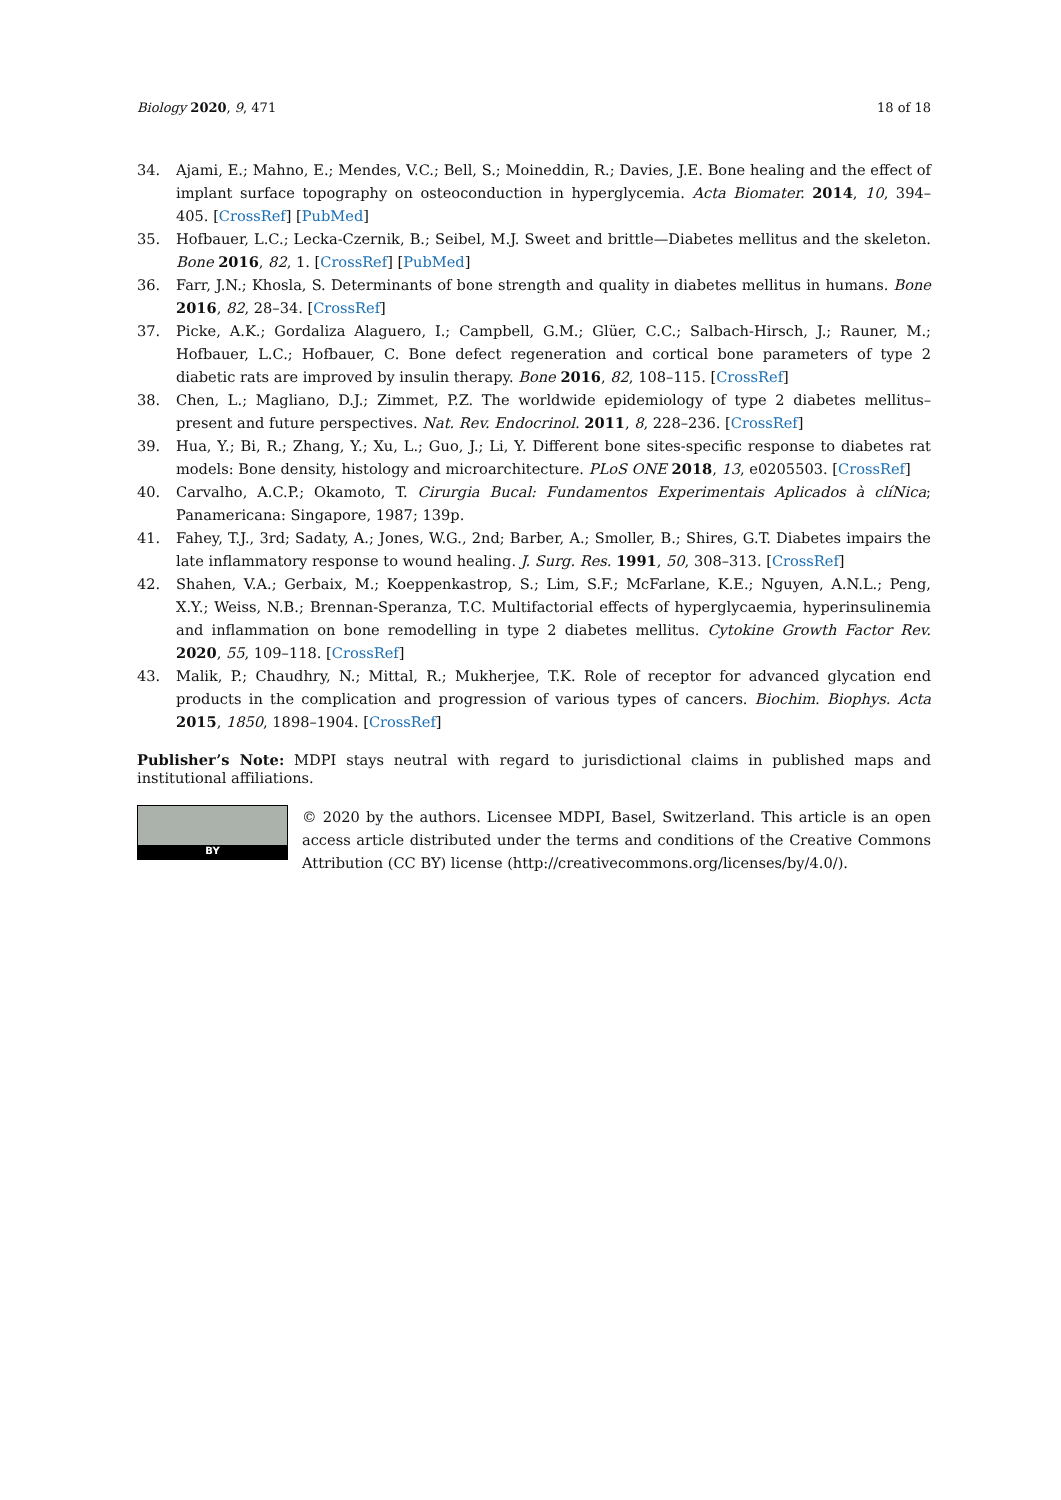Biology 2020, 9, 471 18 of 18
34. Ajami, E.; Mahno, E.; Mendes, V.C.; Bell, S.; Moineddin, R.; Davies, J.E. Bone healing and the effect of implant surface topography on osteoconduction in hyperglycemia. Acta Biomater. 2014, 10, 394–405. [CrossRef] [PubMed]
35. Hofbauer, L.C.; Lecka-Czernik, B.; Seibel, M.J. Sweet and brittle—Diabetes mellitus and the skeleton. Bone 2016, 82, 1. [CrossRef] [PubMed]
36. Farr, J.N.; Khosla, S. Determinants of bone strength and quality in diabetes mellitus in humans. Bone 2016, 82, 28–34. [CrossRef]
37. Picke, A.K.; Gordaliza Alaguero, I.; Campbell, G.M.; Glüer, C.C.; Salbach-Hirsch, J.; Rauner, M.; Hofbauer, L.C.; Hofbauer, C. Bone defect regeneration and cortical bone parameters of type 2 diabetic rats are improved by insulin therapy. Bone 2016, 82, 108–115. [CrossRef]
38. Chen, L.; Magliano, D.J.; Zimmet, P.Z. The worldwide epidemiology of type 2 diabetes mellitus–present and future perspectives. Nat. Rev. Endocrinol. 2011, 8, 228–236. [CrossRef]
39. Hua, Y.; Bi, R.; Zhang, Y.; Xu, L.; Guo, J.; Li, Y. Different bone sites-specific response to diabetes rat models: Bone density, histology and microarchitecture. PLoS ONE 2018, 13, e0205503. [CrossRef]
40. Carvalho, A.C.P.; Okamoto, T. Cirurgia Bucal: Fundamentos Experimentais Aplicados à clíNica; Panamericana: Singapore, 1987; 139p.
41. Fahey, T.J., 3rd; Sadaty, A.; Jones, W.G., 2nd; Barber, A.; Smoller, B.; Shires, G.T. Diabetes impairs the late inflammatory response to wound healing. J. Surg. Res. 1991, 50, 308–313. [CrossRef]
42. Shahen, V.A.; Gerbaix, M.; Koeppenkastrop, S.; Lim, S.F.; McFarlane, K.E.; Nguyen, A.N.L.; Peng, X.Y.; Weiss, N.B.; Brennan-Speranza, T.C. Multifactorial effects of hyperglycaemia, hyperinsulinemia and inflammation on bone remodelling in type 2 diabetes mellitus. Cytokine Growth Factor Rev. 2020, 55, 109–118. [CrossRef]
43. Malik, P.; Chaudhry, N.; Mittal, R.; Mukherjee, T.K. Role of receptor for advanced glycation end products in the complication and progression of various types of cancers. Biochim. Biophys. Acta 2015, 1850, 1898–1904. [CrossRef]
Publisher’s Note: MDPI stays neutral with regard to jurisdictional claims in published maps and institutional affiliations.
BY
© 2020 by the authors. Licensee MDPI, Basel, Switzerland. This article is an open access article distributed under the terms and conditions of the Creative Commons Attribution (CC BY) license (http://creativecommons.org/licenses/by/4.0/).